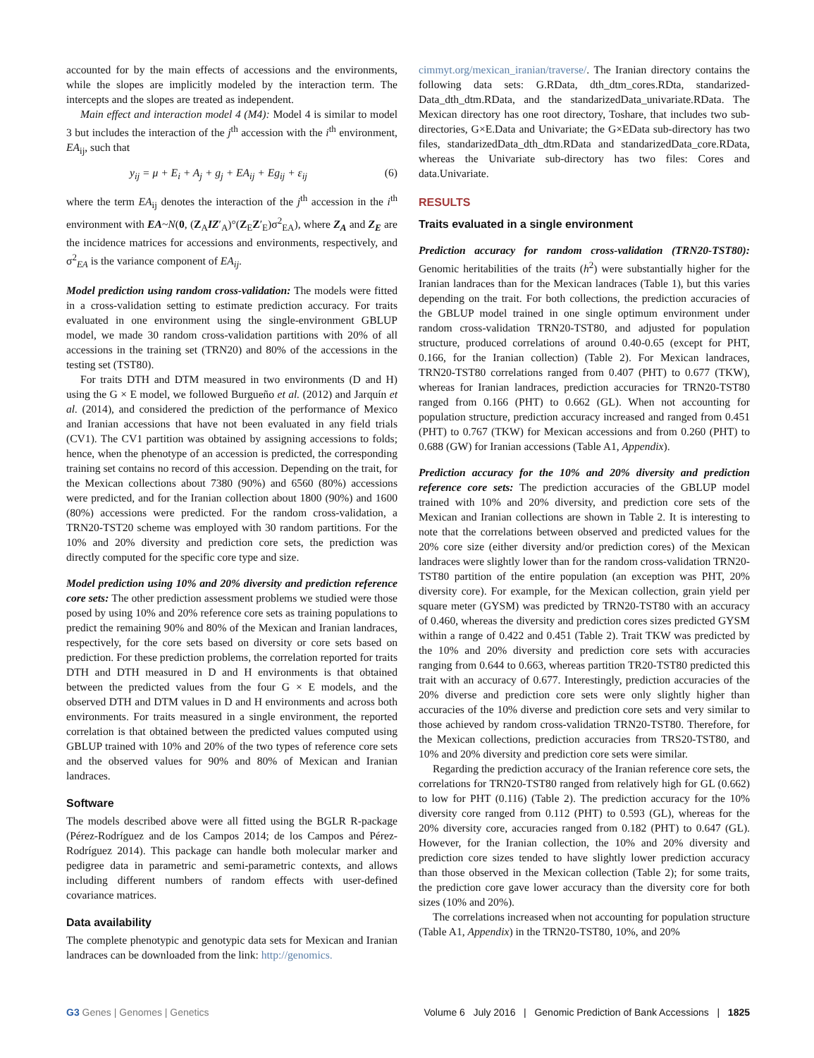accounted for by the main effects of accessions and the environments, while the slopes are implicitly modeled by the interaction term. The intercepts and the slopes are treated as independent.
Main effect and interaction model 4 (M4): Model 4 is similar to model 3 but includes the interaction of the j<sup>th</sup> accession with the i<sup>th</sup> environment, EA<sub>ij</sub>, such that
y<sub>ij</sub> = μ + E<sub>i</sub> + A<sub>j</sub> + g<sub>j</sub> + EA<sub>ij</sub> + Eg<sub>ij</sub> + ε<sub>ij</sub> (6)
where the term EA<sub>ij</sub> denotes the interaction of the j<sup>th</sup> accession in the i<sup>th</sup> environment with EA~N(0, (Z<sub>A</sub>IZ′<sub>A</sub>)°(Z<sub>E</sub>Z′<sub>E</sub>)σ<sup>2</sup><sub>EA</sub>), where Z<sub>A</sub> and Z<sub>E</sub> are the incidence matrices for accessions and environments, respectively, and σ<sup>2</sup><sub>EA</sub> is the variance component of EA<sub>ij</sub>.
Model prediction using random cross-validation: The models were fitted in a cross-validation setting to estimate prediction accuracy. For traits evaluated in one environment using the single-environment GBLUP model, we made 30 random cross-validation partitions with 20% of all accessions in the training set (TRN20) and 80% of the accessions in the testing set (TST80).
For traits DTH and DTM measured in two environments (D and H) using the G × E model, we followed Burgueño et al. (2012) and Jarquín et al. (2014), and considered the prediction of the performance of Mexico and Iranian accessions that have not been evaluated in any field trials (CV1). The CV1 partition was obtained by assigning accessions to folds; hence, when the phenotype of an accession is predicted, the corresponding training set contains no record of this accession. Depending on the trait, for the Mexican collections about 7380 (90%) and 6560 (80%) accessions were predicted, and for the Iranian collection about 1800 (90%) and 1600 (80%) accessions were predicted. For the random cross-validation, a TRN20-TST20 scheme was employed with 30 random partitions. For the 10% and 20% diversity and prediction core sets, the prediction was directly computed for the specific core type and size.
Model prediction using 10% and 20% diversity and prediction reference core sets: The other prediction assessment problems we studied were those posed by using 10% and 20% reference core sets as training populations to predict the remaining 90% and 80% of the Mexican and Iranian landraces, respectively, for the core sets based on diversity or core sets based on prediction. For these prediction problems, the correlation reported for traits DTH and DTH measured in D and H environments is that obtained between the predicted values from the four G × E models, and the observed DTH and DTM values in D and H environments and across both environments. For traits measured in a single environment, the reported correlation is that obtained between the predicted values computed using GBLUP trained with 10% and 20% of the two types of reference core sets and the observed values for 90% and 80% of Mexican and Iranian landraces.
Software
The models described above were all fitted using the BGLR R-package (Pérez-Rodríguez and de los Campos 2014; de los Campos and Pérez-Rodríguez 2014). This package can handle both molecular marker and pedigree data in parametric and semi-parametric contexts, and allows including different numbers of random effects with user-defined covariance matrices.
Data availability
The complete phenotypic and genotypic data sets for Mexican and Iranian landraces can be downloaded from the link: http://genomics.
cimmyt.org/mexican_iranian/traverse/. The Iranian directory contains the following data sets: G.RData, dth_dtm_cores.RDta, standarized-Data_dth_dtm.RData, and the standarizedData_univariate.RData. The Mexican directory has one root directory, Toshare, that includes two sub-directories, G×E.Data and Univariate; the G×EData sub-directory has two files, standarizedData_dth_dtm.RData and standarizedData_core.RData, whereas the Univariate sub-directory has two files: Cores and data.Univariate.
RESULTS
Traits evaluated in a single environment
Prediction accuracy for random cross-validation (TRN20-TST80): Genomic heritabilities of the traits (h<sup>2</sup>) were substantially higher for the Iranian landraces than for the Mexican landraces (Table 1), but this varies depending on the trait. For both collections, the prediction accuracies of the GBLUP model trained in one single optimum environment under random cross-validation TRN20-TST80, and adjusted for population structure, produced correlations of around 0.40-0.65 (except for PHT, 0.166, for the Iranian collection) (Table 2). For Mexican landraces, TRN20-TST80 correlations ranged from 0.407 (PHT) to 0.677 (TKW), whereas for Iranian landraces, prediction accuracies for TRN20-TST80 ranged from 0.166 (PHT) to 0.662 (GL). When not accounting for population structure, prediction accuracy increased and ranged from 0.451 (PHT) to 0.767 (TKW) for Mexican accessions and from 0.260 (PHT) to 0.688 (GW) for Iranian accessions (Table A1, Appendix).
Prediction accuracy for the 10% and 20% diversity and prediction reference core sets: The prediction accuracies of the GBLUP model trained with 10% and 20% diversity, and prediction core sets of the Mexican and Iranian collections are shown in Table 2. It is interesting to note that the correlations between observed and predicted values for the 20% core size (either diversity and/or prediction cores) of the Mexican landraces were slightly lower than for the random cross-validation TRN20-TST80 partition of the entire population (an exception was PHT, 20% diversity core). For example, for the Mexican collection, grain yield per square meter (GYSM) was predicted by TRN20-TST80 with an accuracy of 0.460, whereas the diversity and prediction cores sizes predicted GYSM within a range of 0.422 and 0.451 (Table 2). Trait TKW was predicted by the 10% and 20% diversity and prediction core sets with accuracies ranging from 0.644 to 0.663, whereas partition TR20-TST80 predicted this trait with an accuracy of 0.677. Interestingly, prediction accuracies of the 20% diverse and prediction core sets were only slightly higher than accuracies of the 10% diverse and prediction core sets and very similar to those achieved by random cross-validation TRN20-TST80. Therefore, for the Mexican collections, prediction accuracies from TRS20-TST80, and 10% and 20% diversity and prediction core sets were similar.
Regarding the prediction accuracy of the Iranian reference core sets, the correlations for TRN20-TST80 ranged from relatively high for GL (0.662) to low for PHT (0.116) (Table 2). The prediction accuracy for the 10% diversity core ranged from 0.112 (PHT) to 0.593 (GL), whereas for the 20% diversity core, accuracies ranged from 0.182 (PHT) to 0.647 (GL). However, for the Iranian collection, the 10% and 20% diversity and prediction core sizes tended to have slightly lower prediction accuracy than those observed in the Mexican collection (Table 2); for some traits, the prediction core gave lower accuracy than the diversity core for both sizes (10% and 20%).
The correlations increased when not accounting for population structure (Table A1, Appendix) in the TRN20-TST80, 10%, and 20%
G3 Genes | Genomes | Genetics Volume 6 July 2016 | Genomic Prediction of Bank Accessions | 1825